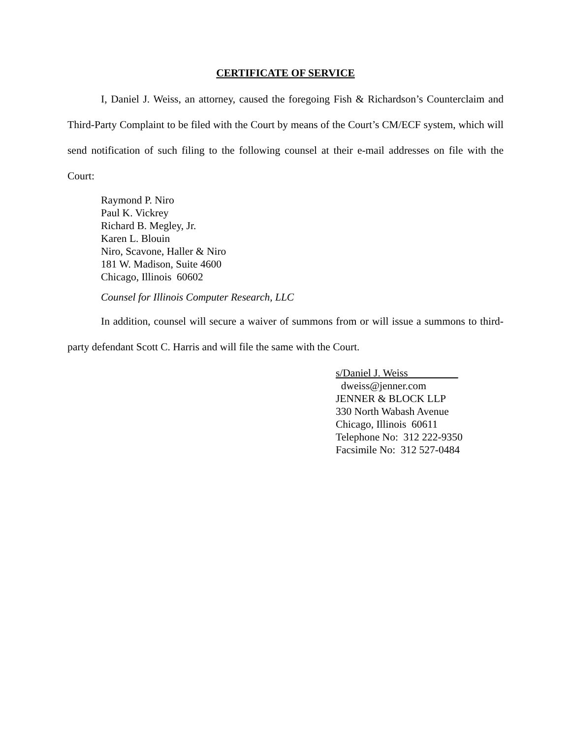CERTIFICATE OF SERVICE
I, Daniel J. Weiss, an attorney, caused the foregoing Fish & Richardson’s Counterclaim and Third-Party Complaint to be filed with the Court by means of the Court’s CM/ECF system, which will send notification of such filing to the following counsel at their e-mail addresses on file with the Court:
Raymond P. Niro
Paul K. Vickrey
Richard B. Megley, Jr.
Karen L. Blouin
Niro, Scavone, Haller & Niro
181 W. Madison, Suite 4600
Chicago, Illinois 60602
Counsel for Illinois Computer Research, LLC
In addition, counsel will secure a waiver of summons from or will issue a summons to third-party defendant Scott C. Harris and will file the same with the Court.
s/Daniel J. Weiss
dweiss@jenner.com
JENNER & BLOCK LLP
330 North Wabash Avenue
Chicago, Illinois 60611
Telephone No: 312 222-9350
Facsimile No: 312 527-0484